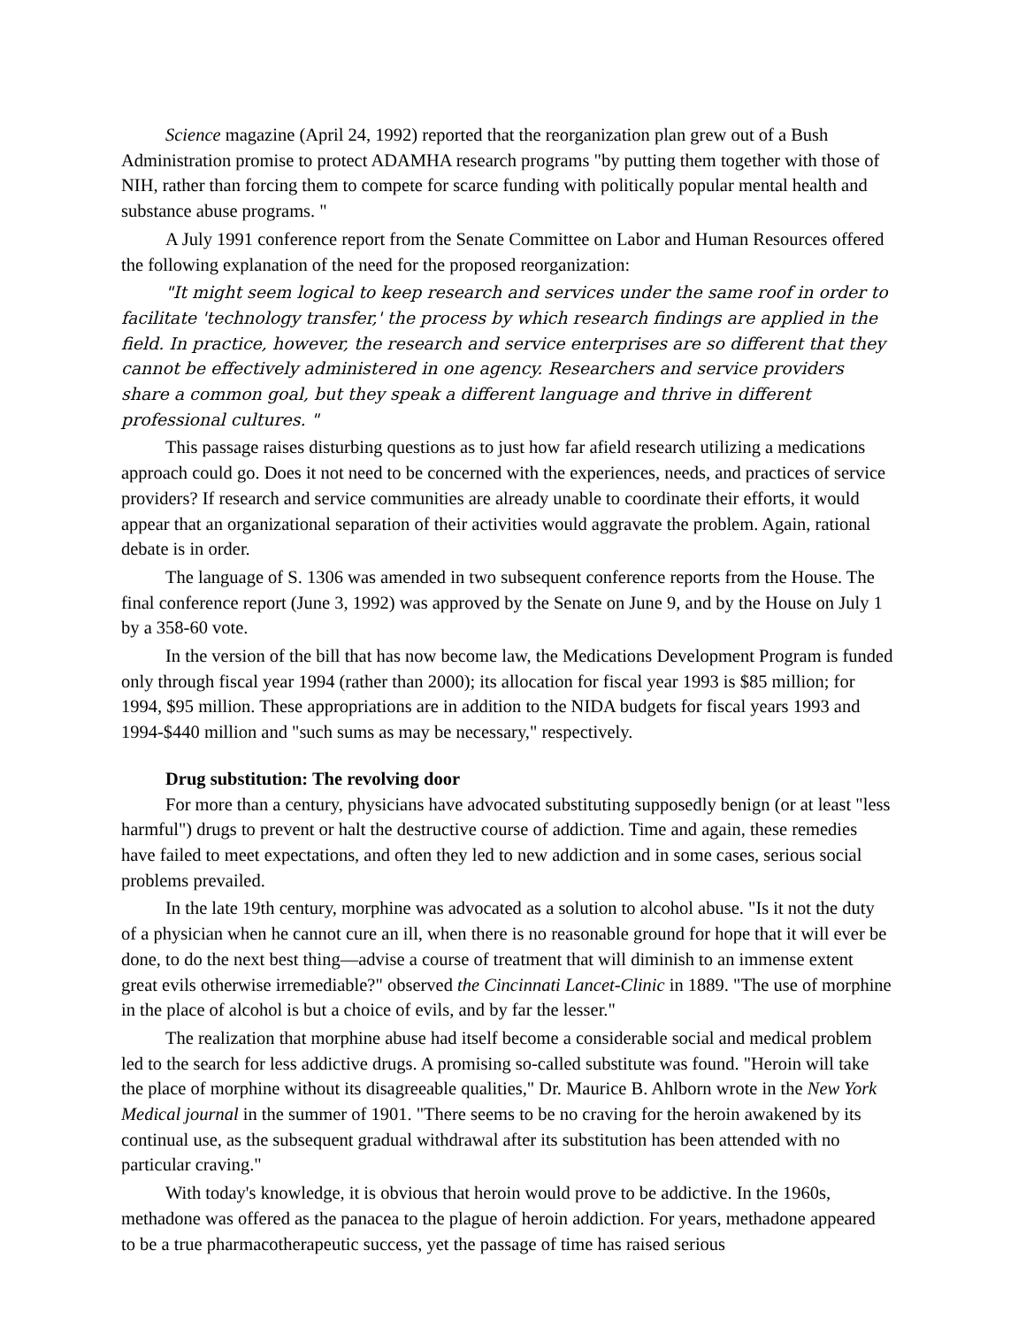Science magazine (April 24, 1992) reported that the reorganization plan grew out of a Bush Administration promise to protect ADAMHA research programs "by putting them together with those of NIH, rather than forcing them to compete for scarce funding with politically popular mental health and substance abuse programs. "
A July 1991 conference report from the Senate Committee on Labor and Human Resources offered the following explanation of the need for the proposed reorganization:
"It might seem logical to keep research and services under the same roof in order to facilitate 'technology transfer,' the process by which research findings are applied in the field. In practice, however, the research and service enterprises are so different that they cannot be effectively administered in one agency. Researchers and service providers share a common goal, but they speak a different language and thrive in different professional cultures. "
This passage raises disturbing questions as to just how far afield research utilizing a medications approach could go. Does it not need to be concerned with the experiences, needs, and practices of service providers? If research and service communities are already unable to coordinate their efforts, it would appear that an organizational separation of their activities would aggravate the problem. Again, rational debate is in order.
The language of S. 1306 was amended in two subsequent conference reports from the House. The final conference report (June 3, 1992) was approved by the Senate on June 9, and by the House on July 1 by a 358-60 vote.
In the version of the bill that has now become law, the Medications Development Program is funded only through fiscal year 1994 (rather than 2000); its allocation for fiscal year 1993 is $85 million; for 1994, $95 million. These appropriations are in addition to the NIDA budgets for fiscal years 1993 and 1994-$440 million and "such sums as may be necessary," respectively.
Drug substitution: The revolving door
For more than a century, physicians have advocated substituting supposedly benign (or at least "less harmful") drugs to prevent or halt the destructive course of addiction. Time and again, these remedies have failed to meet expectations, and often they led to new addiction and in some cases, serious social problems prevailed.
In the late 19th century, morphine was advocated as a solution to alcohol abuse. "Is it not the duty of a physician when he cannot cure an ill, when there is no reasonable ground for hope that it will ever be done, to do the next best thing—advise a course of treatment that will diminish to an immense extent great evils otherwise irremediable?" observed the Cincinnati Lancet-Clinic in 1889. "The use of morphine in the place of alcohol is but a choice of evils, and by far the lesser."
The realization that morphine abuse had itself become a considerable social and medical problem led to the search for less addictive drugs. A promising so-called substitute was found. "Heroin will take the place of morphine without its disagreeable qualities," Dr. Maurice B. Ahlborn wrote in the New York Medical journal in the summer of 1901. "There seems to be no craving for the heroin awakened by its continual use, as the subsequent gradual withdrawal after its substitution has been attended with no particular craving."
With today's knowledge, it is obvious that heroin would prove to be addictive. In the 1960s, methadone was offered as the panacea to the plague of heroin addiction. For years, methadone appeared to be a true pharmacotherapeutic success, yet the passage of time has raised serious